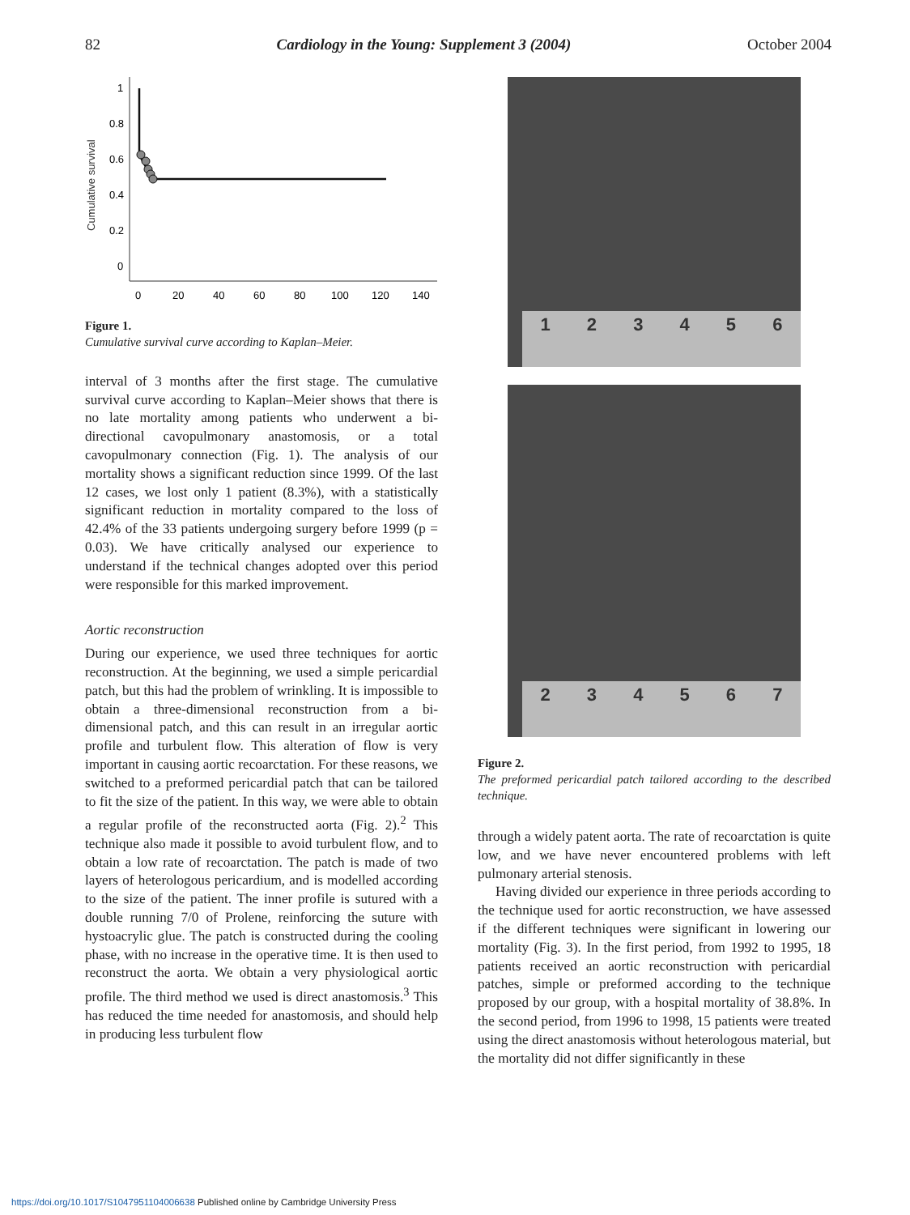82 Cardiology in the Young: Supplement 3 (2004) October 2004
Cumulative survival
1
0.8
0.6
0.4
0.2
0
0
20
40
60
80
100
120
140
Figure 1.
Cumulative survival curve according to Kaplan–Meier.
interval of 3 months after the first stage. The cumulative survival curve according to Kaplan–Meier shows that there is no late mortality among patients who underwent a bi-directional cavopulmonary anastomosis, or a total cavopulmonary connection (Fig. 1). The analysis of our mortality shows a significant reduction since 1999. Of the last 12 cases, we lost only 1 patient (8.3%), with a statistically significant reduction in mortality compared to the loss of 42.4% of the 33 patients undergoing surgery before 1999 (p = 0.03). We have critically analysed our experience to understand if the technical changes adopted over this period were responsible for this marked improvement.
Aortic reconstruction
During our experience, we used three techniques for aortic reconstruction. At the beginning, we used a simple pericardial patch, but this had the problem of wrinkling. It is impossible to obtain a three-dimensional reconstruction from a bi-dimensional patch, and this can result in an irregular aortic profile and turbulent flow. This alteration of flow is very important in causing aortic recoarctation. For these reasons, we switched to a preformed pericardial patch that can be tailored to fit the size of the patient. In this way, we were able to obtain a regular profile of the reconstructed aorta (Fig. 2).<sup>2</sup> This technique also made it possible to avoid turbulent flow, and to obtain a low rate of recoarctation. The patch is made of two layers of heterologous pericardium, and is modelled according to the size of the patient. The inner profile is sutured with a double running 7/0 of Prolene, reinforcing the suture with hystoacrylic glue. The patch is constructed during the cooling phase, with no increase in the operative time. It is then used to reconstruct the aorta. We obtain a very physiological aortic profile. The third method we used is direct anastomosis.<sup>3</sup> This has reduced the time needed for anastomosis, and should help in producing less turbulent flow
123456
234567
Figure 2.
The preformed pericardial patch tailored according to the described technique.
through a widely patent aorta. The rate of recoarctation is quite low, and we have never encountered problems with left pulmonary arterial stenosis.
Having divided our experience in three periods according to the technique used for aortic reconstruction, we have assessed if the different techniques were significant in lowering our mortality (Fig. 3). In the first period, from 1992 to 1995, 18 patients received an aortic reconstruction with pericardial patches, simple or preformed according to the technique proposed by our group, with a hospital mortality of 38.8%. In the second period, from 1996 to 1998, 15 patients were treated using the direct anastomosis without heterologous material, but the mortality did not differ significantly in these
https://doi.org/10.1017/S1047951104006638 Published online by Cambridge University Press